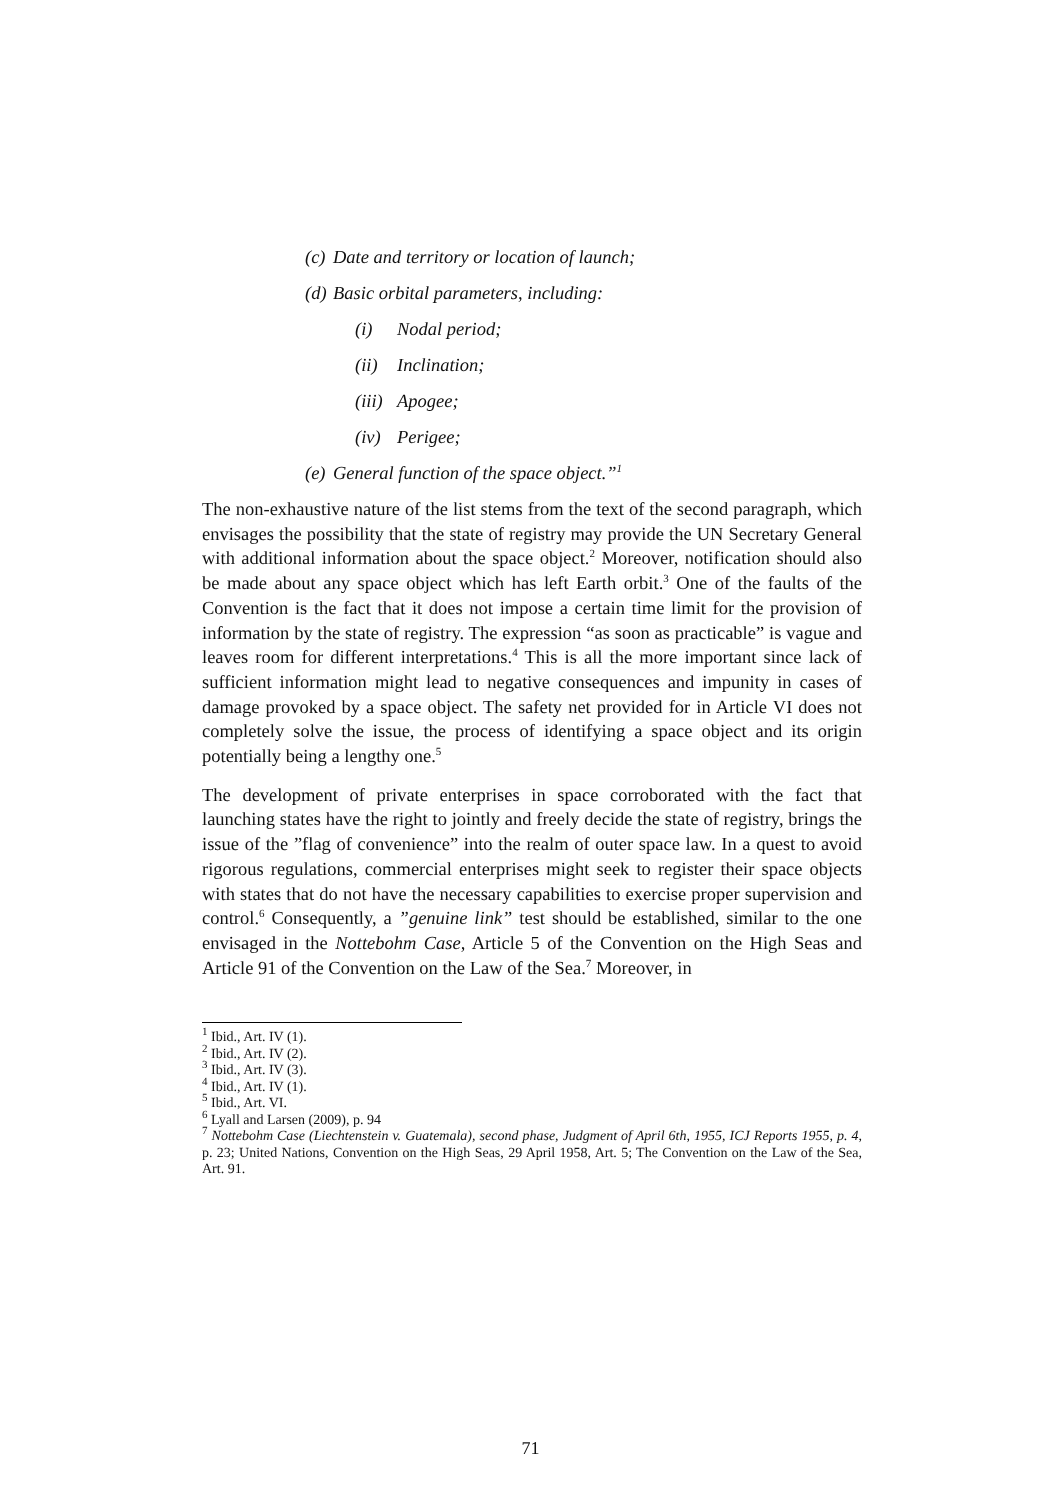(c) Date and territory or location of launch;
(d) Basic orbital parameters, including:
(i) Nodal period;
(ii) Inclination;
(iii) Apogee;
(iv) Perigee;
(e) General function of the space object.”<sup>1</sup>
The non-exhaustive nature of the list stems from the text of the second paragraph, which envisages the possibility that the state of registry may provide the UN Secretary General with additional information about the space object.<sup>2</sup> Moreover, notification should also be made about any space object which has left Earth orbit.<sup>3</sup> One of the faults of the Convention is the fact that it does not impose a certain time limit for the provision of information by the state of registry. The expression “as soon as practicable” is vague and leaves room for different interpretations.<sup>4</sup> This is all the more important since lack of sufficient information might lead to negative consequences and impunity in cases of damage provoked by a space object. The safety net provided for in Article VI does not completely solve the issue, the process of identifying a space object and its origin potentially being a lengthy one.<sup>5</sup>
The development of private enterprises in space corroborated with the fact that launching states have the right to jointly and freely decide the state of registry, brings the issue of the ”flag of convenience” into the realm of outer space law. In a quest to avoid rigorous regulations, commercial enterprises might seek to register their space objects with states that do not have the necessary capabilities to exercise proper supervision and control.<sup>6</sup> Consequently, a ”genuine link” test should be established, similar to the one envisaged in the Nottebohm Case, Article 5 of the Convention on the High Seas and Article 91 of the Convention on the Law of the Sea.<sup>7</sup> Moreover, in
<sup>1</sup> Ibid., Art. IV (1).
<sup>2</sup> Ibid., Art. IV (2).
<sup>3</sup> Ibid., Art. IV (3).
<sup>4</sup> Ibid., Art. IV (1).
<sup>5</sup> Ibid., Art. VI.
<sup>6</sup> Lyall and Larsen (2009), p. 94
<sup>7</sup> Nottebohm Case (Liechtenstein v. Guatemala), second phase, Judgment of April 6th, 1955, ICJ Reports 1955, p. 4, p. 23; United Nations, Convention on the High Seas, 29 April 1958, Art. 5; The Convention on the Law of the Sea, Art. 91.
71